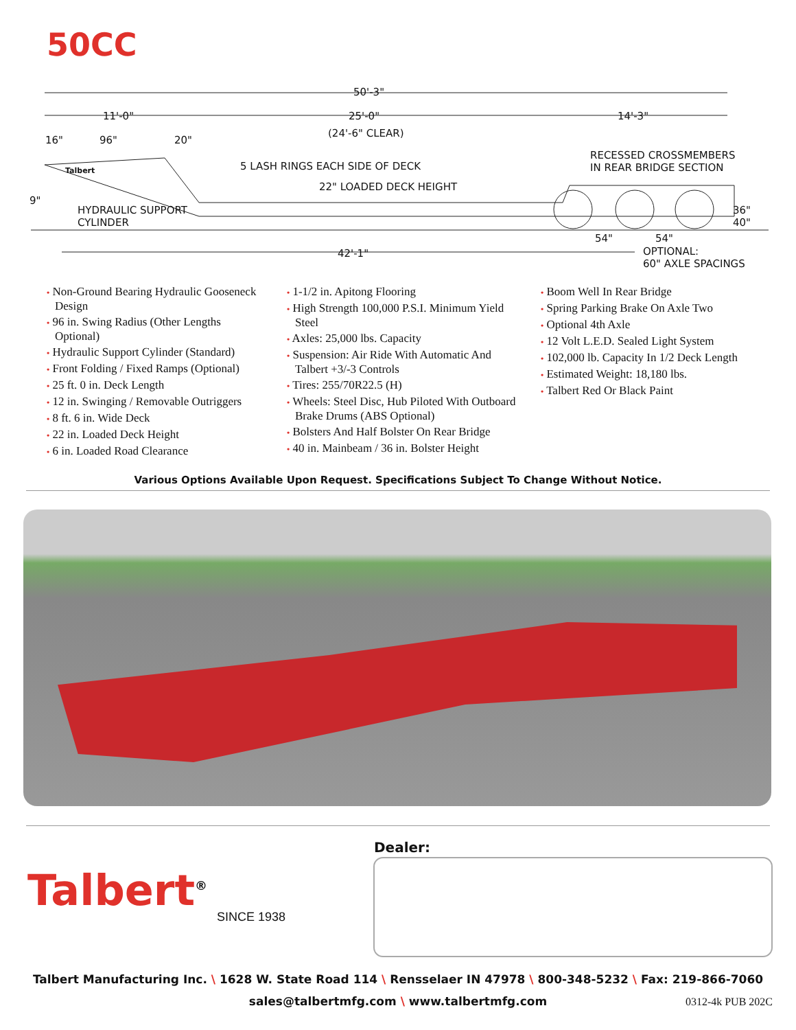50CC
50'-3"
11'-0" 25'-0" 14'-3"
16" 96" 20"
(24'-6" CLEAR)
RECESSED CROSSMEMBERS
IN REAR BRIDGE SECTION 5 LASH RINGS EACH SIDE OF DECK
22" LOADED DECK HEIGHT
Talbert
9"
HYDRAULIC SUPPORT
CYLINDER
36" 40"
54" 54"
42'-1" OPTIONAL:
60" AXLE SPACINGS
• Non-Ground Bearing Hydraulic Gooseneck Design
• 96 in. Swing Radius (Other Lengths Optional)
• Hydraulic Support Cylinder (Standard)
• Front Folding / Fixed Ramps (Optional)
• 25 ft. 0 in. Deck Length
• 12 in. Swinging / Removable Outriggers
• 8 ft. 6 in. Wide Deck
• 22 in. Loaded Deck Height
• 6 in. Loaded Road Clearance
• 1-1/2 in. Apitong Flooring
• High Strength 100,000 P.S.I. Minimum Yield Steel
• Axles: 25,000 lbs. Capacity
• Suspension: Air Ride With Automatic And Talbert +3/-3 Controls
• Tires: 255/70R22.5 (H)
• Wheels: Steel Disc, Hub Piloted With Outboard Brake Drums (ABS Optional)
• Bolsters And Half Bolster On Rear Bridge
• 40 in. Mainbeam / 36 in. Bolster Height
• Boom Well In Rear Bridge
• Spring Parking Brake On Axle Two
• Optional 4th Axle
• 12 Volt L.E.D. Sealed Light System
• 102,000 lb. Capacity In 1/2 Deck Length
• Estimated Weight: 18,180 lbs.
• Talbert Red Or Black Paint
Various Options Available Upon Request. Specifications Subject To Change Without Notice.
Talbert<sup>®</sup>
SINCE 1938
Dealer:
Talbert Manufacturing Inc. \ 1628 W. State Road 114 \ Rensselaer IN 47978 \ 800-348-5232 \ Fax: 219-866-7060
sales@talbertmfg.com \ www.talbertmfg.com
0312-4k PUB 202C